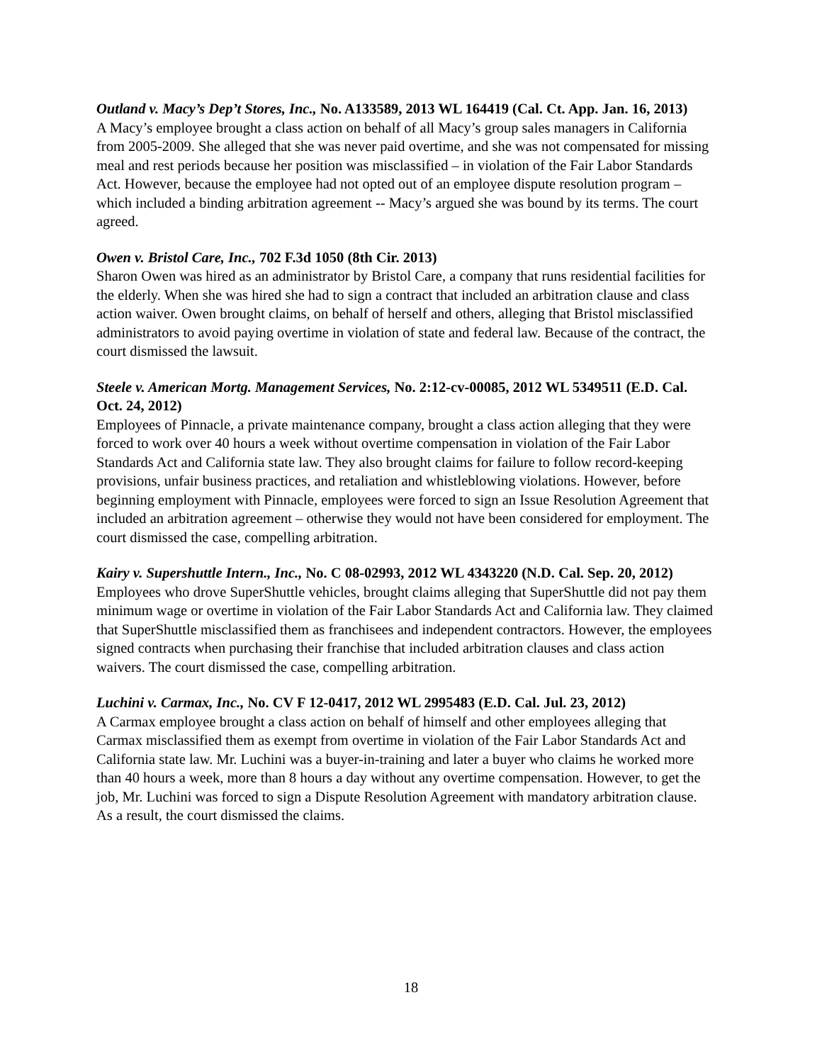Outland v. Macy’s Dep’t Stores, Inc., No. A133589, 2013 WL 164419 (Cal. Ct. App. Jan. 16, 2013)
A Macy’s employee brought a class action on behalf of all Macy’s group sales managers in California from 2005-2009. She alleged that she was never paid overtime, and she was not compensated for missing meal and rest periods because her position was misclassified – in violation of the Fair Labor Standards Act. However, because the employee had not opted out of an employee dispute resolution program – which included a binding arbitration agreement -- Macy’s argued she was bound by its terms. The court agreed.
Owen v. Bristol Care, Inc., 702 F.3d 1050 (8th Cir. 2013)
Sharon Owen was hired as an administrator by Bristol Care, a company that runs residential facilities for the elderly. When she was hired she had to sign a contract that included an arbitration clause and class action waiver. Owen brought claims, on behalf of herself and others, alleging that Bristol misclassified administrators to avoid paying overtime in violation of state and federal law. Because of the contract, the court dismissed the lawsuit.
Steele v. American Mortg. Management Services, No. 2:12-cv-00085, 2012 WL 5349511 (E.D. Cal. Oct. 24, 2012)
Employees of Pinnacle, a private maintenance company, brought a class action alleging that they were forced to work over 40 hours a week without overtime compensation in violation of the Fair Labor Standards Act and California state law. They also brought claims for failure to follow record-keeping provisions, unfair business practices, and retaliation and whistleblowing violations. However, before beginning employment with Pinnacle, employees were forced to sign an Issue Resolution Agreement that included an arbitration agreement – otherwise they would not have been considered for employment. The court dismissed the case, compelling arbitration.
Kairy v. Supershuttle Intern., Inc., No. C 08-02993, 2012 WL 4343220 (N.D. Cal. Sep. 20, 2012)
Employees who drove SuperShuttle vehicles, brought claims alleging that SuperShuttle did not pay them minimum wage or overtime in violation of the Fair Labor Standards Act and California law. They claimed that SuperShuttle misclassified them as franchisees and independent contractors. However, the employees signed contracts when purchasing their franchise that included arbitration clauses and class action waivers. The court dismissed the case, compelling arbitration.
Luchini v. Carmax, Inc., No. CV F 12-0417, 2012 WL 2995483 (E.D. Cal. Jul. 23, 2012)
A Carmax employee brought a class action on behalf of himself and other employees alleging that Carmax misclassified them as exempt from overtime in violation of the Fair Labor Standards Act and California state law. Mr. Luchini was a buyer-in-training and later a buyer who claims he worked more than 40 hours a week, more than 8 hours a day without any overtime compensation. However, to get the job, Mr. Luchini was forced to sign a Dispute Resolution Agreement with mandatory arbitration clause. As a result, the court dismissed the claims.
18